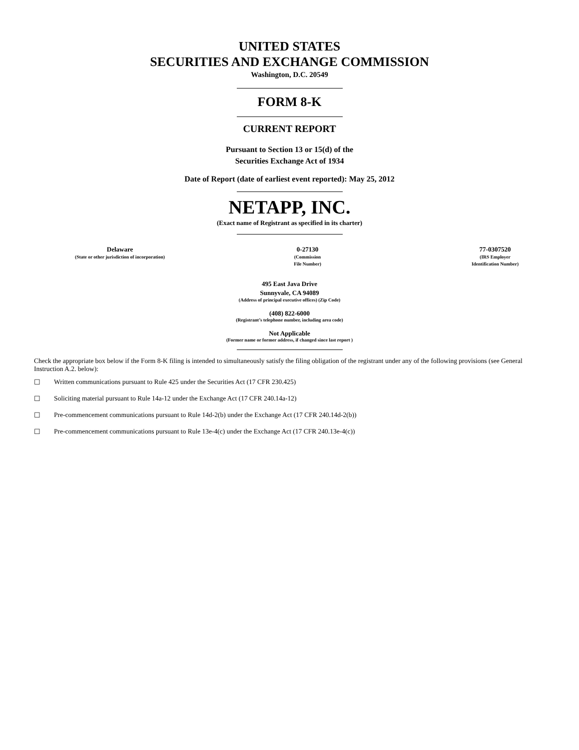UNITED STATES
SECURITIES AND EXCHANGE COMMISSION
Washington, D.C. 20549
FORM 8-K
CURRENT REPORT
Pursuant to Section 13 or 15(d) of the
Securities Exchange Act of 1934
Date of Report (date of earliest event reported): May 25, 2012
NETAPP, INC.
(Exact name of Registrant as specified in its charter)
Delaware
(State or other jurisdiction of incorporation)
0-27130
(Commission
File Number)
77-0307520
(IRS Employer
Identification Number)
495 East Java Drive
Sunnyvale, CA 94089
(Address of principal executive offices) (Zip Code)
(408) 822-6000
(Registrant’s telephone number, including area code)
Not Applicable
(Former name or former address, if changed since last report )
Check the appropriate box below if the Form 8-K filing is intended to simultaneously satisfy the filing obligation of the registrant under any of the following provisions (see General Instruction A.2. below):
☐ Written communications pursuant to Rule 425 under the Securities Act (17 CFR 230.425)
☐ Soliciting material pursuant to Rule 14a-12 under the Exchange Act (17 CFR 240.14a-12)
☐ Pre-commencement communications pursuant to Rule 14d-2(b) under the Exchange Act (17 CFR 240.14d-2(b))
☐ Pre-commencement communications pursuant to Rule 13e-4(c) under the Exchange Act (17 CFR 240.13e-4(c))